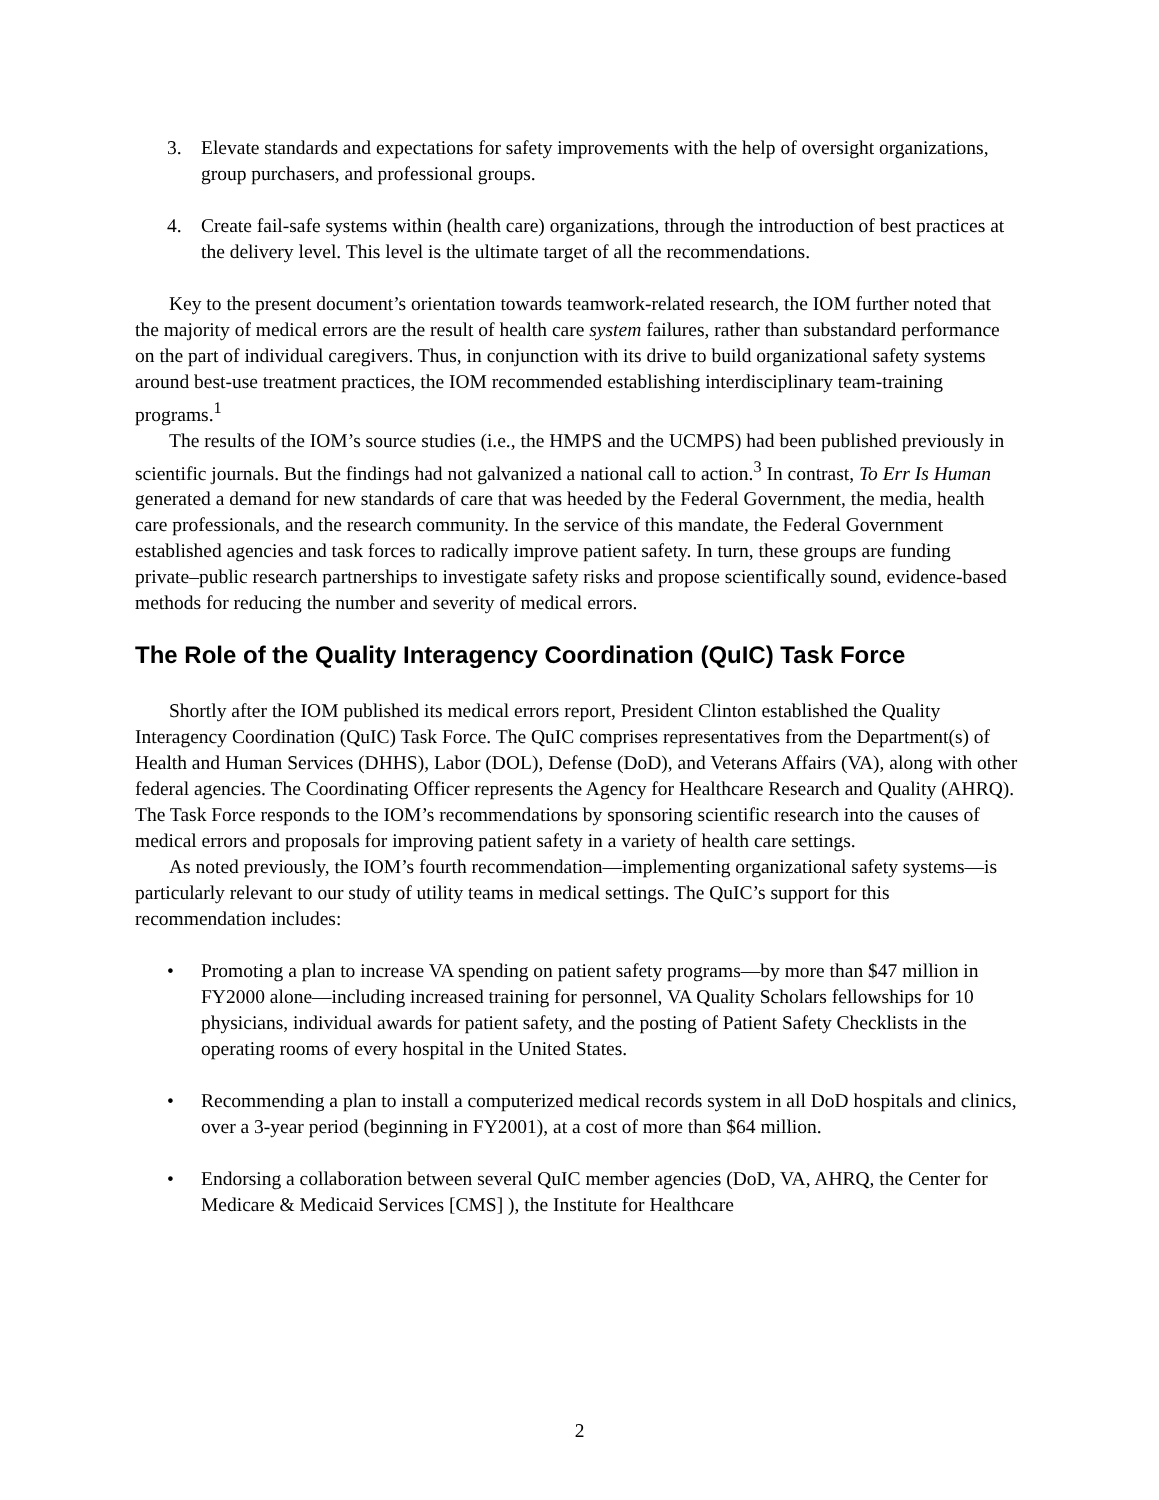3. Elevate standards and expectations for safety improvements with the help of oversight organizations, group purchasers, and professional groups.
4. Create fail-safe systems within (health care) organizations, through the introduction of best practices at the delivery level. This level is the ultimate target of all the recommendations.
Key to the present document’s orientation towards teamwork-related research, the IOM further noted that the majority of medical errors are the result of health care system failures, rather than substandard performance on the part of individual caregivers. Thus, in conjunction with its drive to build organizational safety systems around best-use treatment practices, the IOM recommended establishing interdisciplinary team-training programs.<sup>1</sup>
The results of the IOM’s source studies (i.e., the HMPS and the UCMPS) had been published previously in scientific journals. But the findings had not galvanized a national call to action.<sup>3</sup> In contrast, To Err Is Human generated a demand for new standards of care that was heeded by the Federal Government, the media, health care professionals, and the research community. In the service of this mandate, the Federal Government established agencies and task forces to radically improve patient safety. In turn, these groups are funding private–public research partnerships to investigate safety risks and propose scientifically sound, evidence-based methods for reducing the number and severity of medical errors.
The Role of the Quality Interagency Coordination (QuIC) Task Force
Shortly after the IOM published its medical errors report, President Clinton established the Quality Interagency Coordination (QuIC) Task Force. The QuIC comprises representatives from the Department(s) of Health and Human Services (DHHS), Labor (DOL), Defense (DoD), and Veterans Affairs (VA), along with other federal agencies. The Coordinating Officer represents the Agency for Healthcare Research and Quality (AHRQ). The Task Force responds to the IOM’s recommendations by sponsoring scientific research into the causes of medical errors and proposals for improving patient safety in a variety of health care settings.
As noted previously, the IOM’s fourth recommendation—implementing organizational safety systems—is particularly relevant to our study of utility teams in medical settings. The QuIC’s support for this recommendation includes:
• Promoting a plan to increase VA spending on patient safety programs—by more than $47 million in FY2000 alone—including increased training for personnel, VA Quality Scholars fellowships for 10 physicians, individual awards for patient safety, and the posting of Patient Safety Checklists in the operating rooms of every hospital in the United States.
• Recommending a plan to install a computerized medical records system in all DoD hospitals and clinics, over a 3-year period (beginning in FY2001), at a cost of more than $64 million.
• Endorsing a collaboration between several QuIC member agencies (DoD, VA, AHRQ, the Center for Medicare & Medicaid Services [CMS] ), the Institute for Healthcare
2